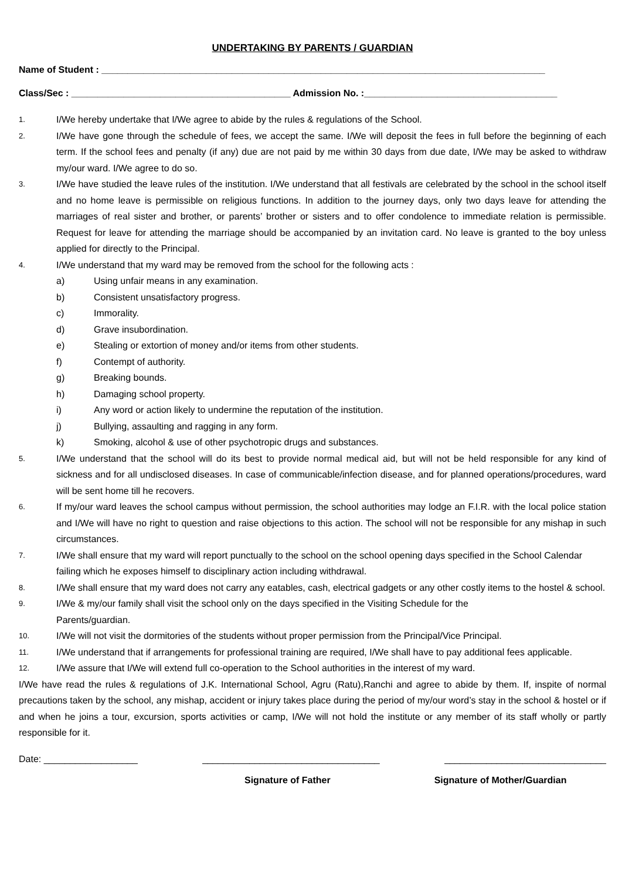UNDERTAKING BY PARENTS / GUARDIAN
Name of Student : _____________________________________________________________________________________
Class/Sec : __________________________________________ Admission No. :_____________________________________
1. I/We hereby undertake that I/We agree to abide by the rules & regulations of the School.
2. I/We have gone through the schedule of fees, we accept the same. I/We will deposit the fees in full before the beginning of each term. If the school fees and penalty (if any) due are not paid by me within 30 days from due date, I/We may be asked to withdraw my/our ward. I/We agree to do so.
3. I/We have studied the leave rules of the institution. I/We understand that all festivals are celebrated by the school in the school itself and no home leave is permissible on religious functions. In addition to the journey days, only two days leave for attending the marriages of real sister and brother, or parents’ brother or sisters and to offer condolence to immediate relation is permissible. Request for leave for attending the marriage should be accompanied by an invitation card. No leave is granted to the boy unless applied for directly to the Principal.
4. I/We understand that my ward may be removed from the school for the following acts :
a) Using unfair means in any examination.
b) Consistent unsatisfactory progress.
c) Immorality.
d) Grave insubordination.
e) Stealing or extortion of money and/or items from other students.
f) Contempt of authority.
g) Breaking bounds.
h) Damaging school property.
i) Any word or action likely to undermine the reputation of the institution.
j) Bullying, assaulting and ragging in any form.
k) Smoking, alcohol & use of other psychotropic drugs and substances.
5. I/We understand that the school will do its best to provide normal medical aid, but will not be held responsible for any kind of sickness and for all undisclosed diseases. In case of communicable/infection disease, and for planned operations/procedures, ward will be sent home till he recovers.
6. If my/our ward leaves the school campus without permission, the school authorities may lodge an F.I.R. with the local police station and I/We will have no right to question and raise objections to this action. The school will not be responsible for any mishap in such circumstances.
7. I/We shall ensure that my ward will report punctually to the school on the school opening days specified in the School Calendar failing which he exposes himself to disciplinary action including withdrawal.
8. I/We shall ensure that my ward does not carry any eatables, cash, electrical gadgets or any other costly items to the hostel & school.
9. I/We & my/our family shall visit the school only on the days specified in the Visiting Schedule for the
Parents/guardian.
10. I/We will not visit the dormitories of the students without proper permission from the Principal/Vice Principal.
11. I/We understand that if arrangements for professional training are required, I/We shall have to pay additional fees applicable.
12. I/We assure that I/We will extend full co-operation to the School authorities in the interest of my ward.
I/We have read the rules & regulations of J.K. International School, Agru (Ratu),Ranchi and agree to abide by them. If, inspite of normal precautions taken by the school, any mishap, accident or injury takes place during the period of my/our word’s stay in the school & hostel or if and when he joins a tour, excursion, sports activities or camp, I/We will not hold the institute or any member of its staff wholly or partly responsible for it.
Date: __________________ __________________________________ _______________________________
Signature of Father Signature of Mother/Guardian